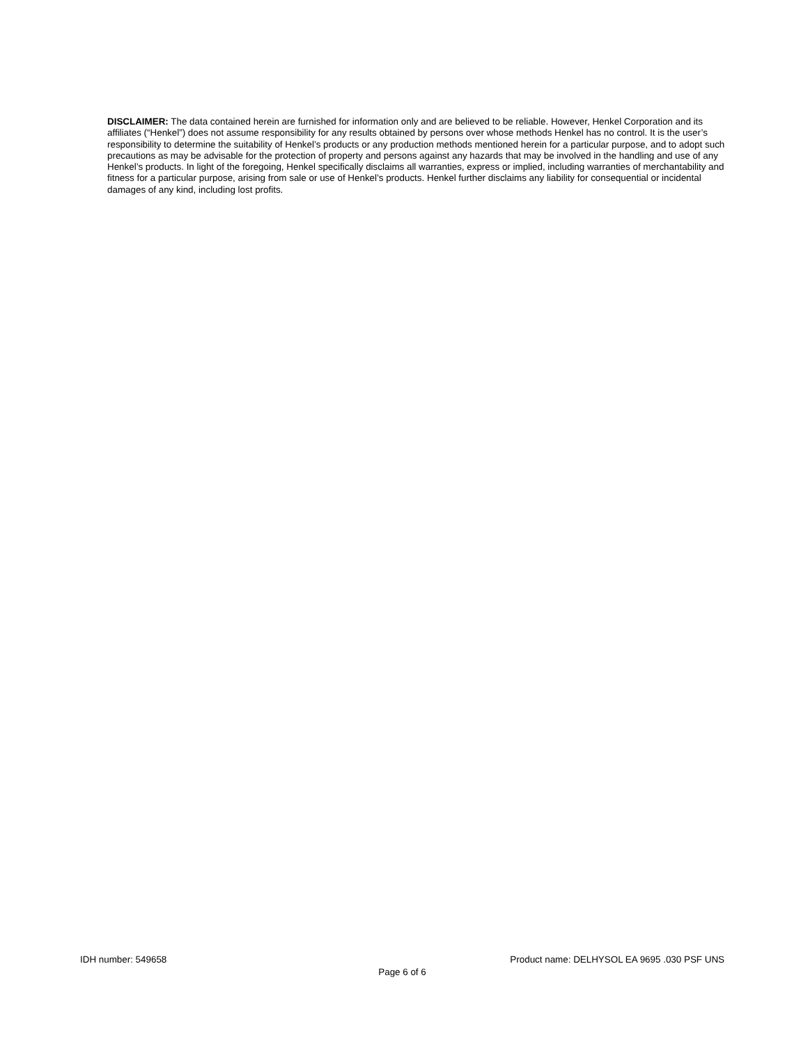DISCLAIMER: The data contained herein are furnished for information only and are believed to be reliable. However, Henkel Corporation and its affiliates (“Henkel”) does not assume responsibility for any results obtained by persons over whose methods Henkel has no control. It is the user’s responsibility to determine the suitability of Henkel’s products or any production methods mentioned herein for a particular purpose, and to adopt such precautions as may be advisable for the protection of property and persons against any hazards that may be involved in the handling and use of any Henkel’s products. In light of the foregoing, Henkel specifically disclaims all warranties, express or implied, including warranties of merchantability and fitness for a particular purpose, arising from sale or use of Henkel’s products. Henkel further disclaims any liability for consequential or incidental damages of any kind, including lost profits.
IDH number: 549658 Product name: DELHYSOL EA 9695 .030 PSF UNS
Page 6 of 6